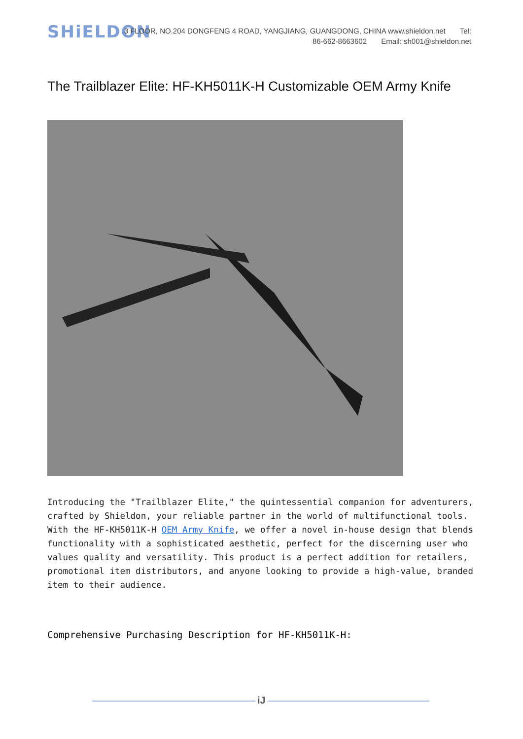SHiELDON
3 FLOOR, NO.204 DONGFENG 4 ROAD, YANGJIANG, GUANGDONG, CHINA www.shieldon.net Tel:
86-662-8663602 Email: sh001@shieldon.net
The Trailblazer Elite: HF-KH5011K-H Customizable OEM Army Knife
Introducing the "Trailblazer Elite," the quintessential companion for adventurers, crafted by Shieldon, your reliable partner in the world of multifunctional tools. With the HF-KH5011K-H OEM Army Knife, we offer a novel in-house design that blends functionality with a sophisticated aesthetic, perfect for the discerning user who values quality and versatility. This product is a perfect addition for retailers, promotional item distributors, and anyone looking to provide a high-value, branded item to their audience.
Comprehensive Purchasing Description for HF-KH5011K-H:
iJ